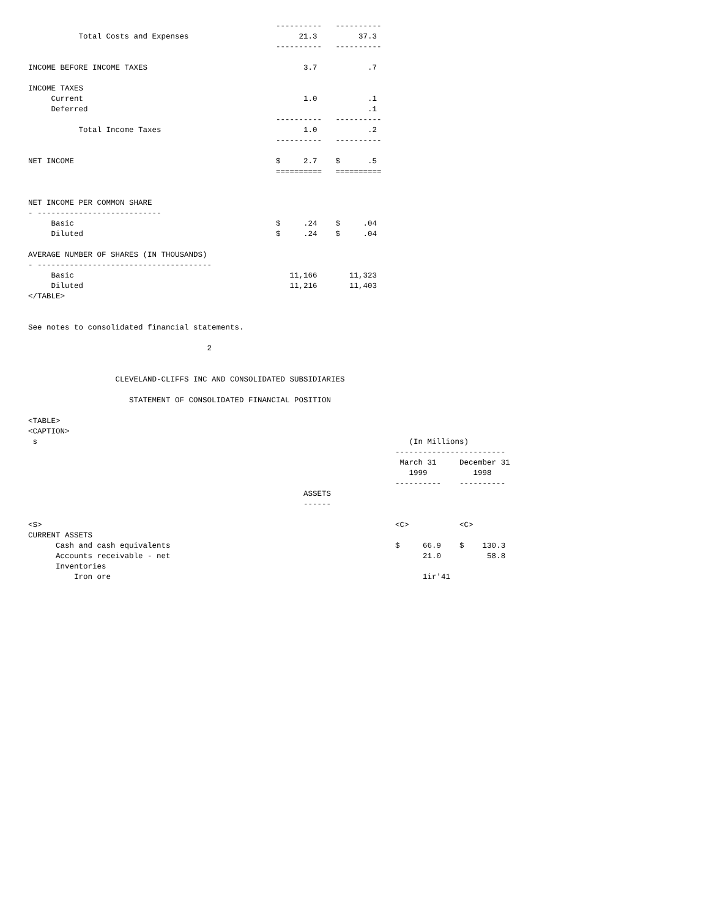----------   ----------
           Total Costs and Expenses                        21.3         37.3
                                                      ----------   ----------

INCOME BEFORE INCOME TAXES                                  3.7           .7

INCOME TAXES
     Current                                                1.0           .1
     Deferred                                                             .1
                                                      ----------   ----------
           Total Income Taxes                               1.0           .2
                                                      ----------   ----------

NET INCOME                                            $     2.7    $      .5
                                                      ==========   ==========


NET INCOME PER COMMON SHARE
- ---------------------------
     Basic                                            $     .24    $     .04
     Diluted                                          $     .24    $     .04

AVERAGE NUMBER OF SHARES (IN THOUSANDS)
- --------------------------------------
     Basic                                               11,166       11,323
     Diluted                                             11,216       11,403
</TABLE>


See notes to consolidated financial statements.

                                       2


                   CLEVELAND-CLIFFS INC AND CONSOLIDATED SUBSIDIARIES

                      STATEMENT OF CONSOLIDATED FINANCIAL POSITION

<TABLE>
<CAPTION>
 s                                                                                 (In Millions)
                                                                                ------------------------
                                                                                 March 31     December 31
                                                                                   1999          1998
                                                                                ----------    ----------
                                                            ASSETS
                                                            ------

<S>                                                                             <C>           <C>
CURRENT ASSETS
      Cash and cash equivalents                                                 $     66.9    $    130.3
      Accounts receivable - net                                                       21.0          58.8
      Inventories
          Iron ore                                                                    1ir'41